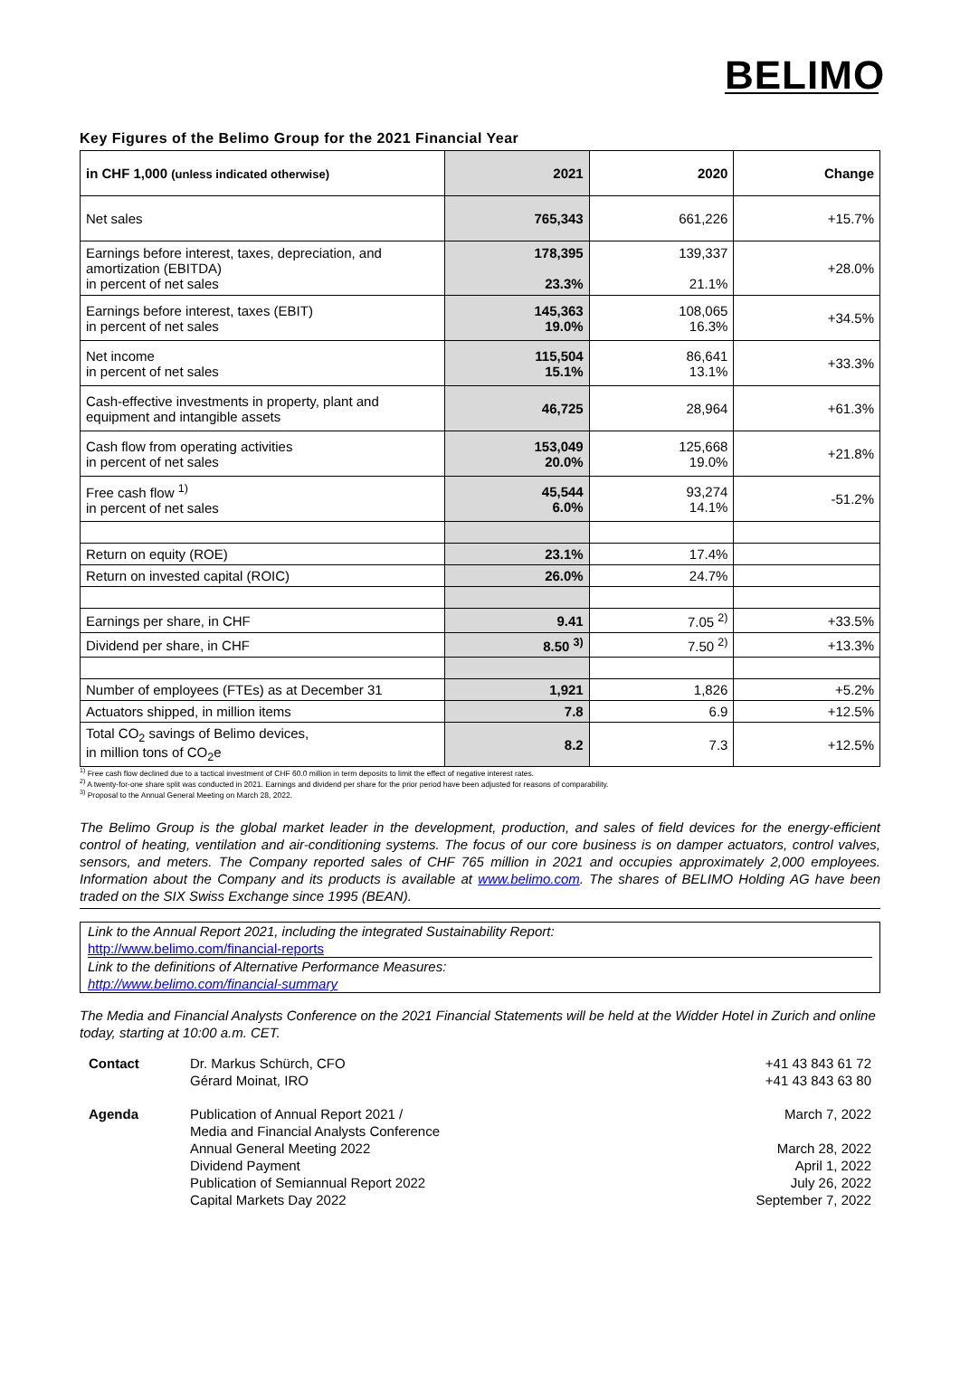BELIMO
Key Figures of the Belimo Group for the 2021 Financial Year
| in CHF 1,000 (unless indicated otherwise) | 2021 | 2020 | Change |
| --- | --- | --- | --- |
| Net sales | 765,343 | 661,226 | +15.7% |
| Earnings before interest, taxes, depreciation, and amortization (EBITDA) in percent of net sales | 178,395 23.3% | 139,337 21.1% | +28.0% |
| Earnings before interest, taxes (EBIT) in percent of net sales | 145,363 19.0% | 108,065 16.3% | +34.5% |
| Net income in percent of net sales | 115,504 15.1% | 86,641 13.1% | +33.3% |
| Cash-effective investments in property, plant and equipment and intangible assets | 46,725 | 28,964 | +61.3% |
| Cash flow from operating activities in percent of net sales | 153,049 20.0% | 125,668 19.0% | +21.8% |
| Free cash flow <sup>1)</sup> in percent of net sales | 45,544 6.0% | 93,274 14.1% | -51.2% |
| Return on equity (ROE) | 23.1% | 17.4% | |
| Return on invested capital (ROIC) | 26.0% | 24.7% | |
| Earnings per share, in CHF | 9.41 | 7.05 <sup>2)</sup> | +33.5% |
| Dividend per share, in CHF | 8.50 <sup>3)</sup> | 7.50 <sup>2)</sup> | +13.3% |
| Number of employees (FTEs) as at December 31 | 1,921 | 1,826 | +5.2% |
| Actuators shipped, in million items | 7.8 | 6.9 | +12.5% |
| Total CO<sub>2</sub> savings of Belimo devices, in million tons of CO<sub>2</sub>e | 8.2 | 7.3 | +12.5% |
<sup>1)</sup> Free cash flow declined due to a tactical investment of CHF 60.0 million in term deposits to limit the effect of negative interest rates.
<sup>2)</sup> A twenty-for-one share split was conducted in 2021. Earnings and dividend per share for the prior period have been adjusted for reasons of comparability.
<sup>3)</sup> Proposal to the Annual General Meeting on March 28, 2022.
The Belimo Group is the global market leader in the development, production, and sales of field devices for the energy-efficient control of heating, ventilation and air-conditioning systems. The focus of our core business is on damper actuators, control valves, sensors, and meters. The Company reported sales of CHF 765 million in 2021 and occupies approximately 2,000 employees. Information about the Company and its products is available at www.belimo.com. The shares of BELIMO Holding AG have been traded on the SIX Swiss Exchange since 1995 (BEAN).
Link to the Annual Report 2021, including the integrated Sustainability Report:
http://www.belimo.com/financial-reports
Link to the definitions of Alternative Performance Measures:
http://www.belimo.com/financial-summary
The Media and Financial Analysts Conference on the 2021 Financial Statements will be held at the Widder Hotel in Zurich and online today, starting at 10:00 a.m. CET.
| Contact | Dr. Markus Schürch, CFO Gérard Moinat, IRO | +41 43 843 61 72 +41 43 843 63 80 |
| Agenda | Publication of Annual Report 2021 / Media and Financial Analysts Conference Annual General Meeting 2022 Dividend Payment Publication of Semiannual Report 2022 Capital Markets Day 2022 | March 7, 2022 March 28, 2022 April 1, 2022 July 26, 2022 September 7, 2022 |